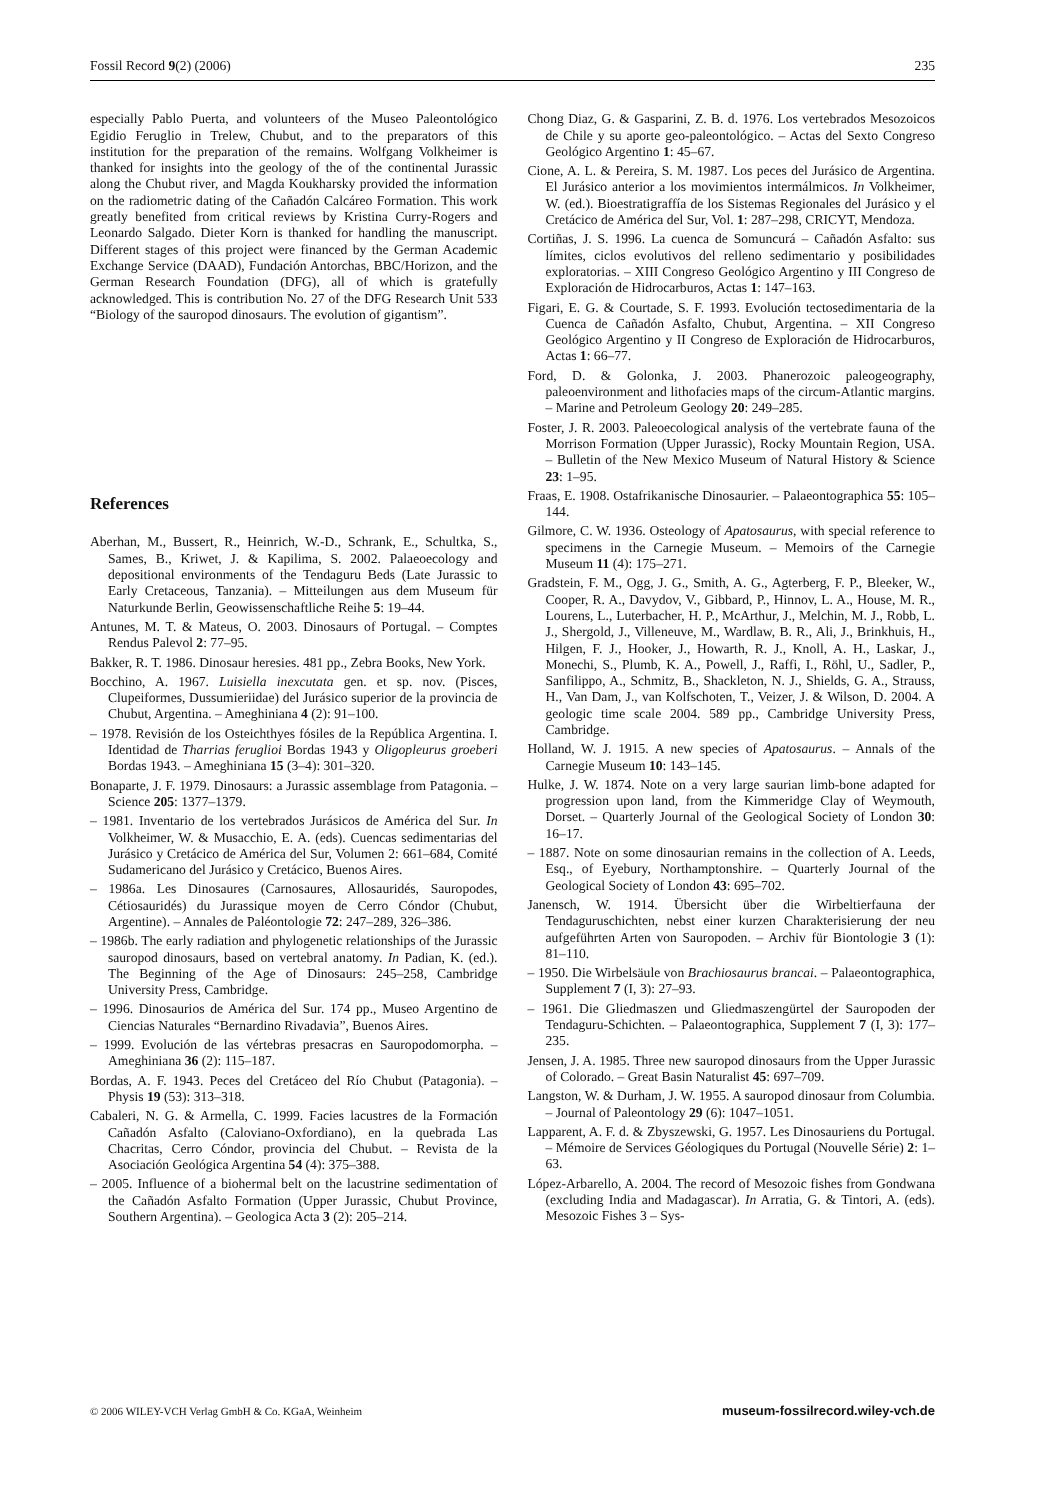Fossil Record 9(2) (2006) 235
especially Pablo Puerta, and volunteers of the Museo Paleontológico Egidio Feruglio in Trelew, Chubut, and to the preparators of this institution for the preparation of the remains. Wolfgang Volkheimer is thanked for insights into the geology of the of the continental Jurassic along the Chubut river, and Magda Koukharsky provided the information on the radiometric dating of the Cañadón Calcáreo Formation. This work greatly benefited from critical reviews by Kristina Curry-Rogers and Leonardo Salgado. Dieter Korn is thanked for handling the manuscript. Different stages of this project were financed by the German Academic Exchange Service (DAAD), Fundación Antorchas, BBC/Horizon, and the German Research Foundation (DFG), all of which is gratefully acknowledged. This is contribution No. 27 of the DFG Research Unit 533 “Biology of the sauropod dinosaurs. The evolution of gigantism”.
References
Aberhan, M., Bussert, R., Heinrich, W.-D., Schrank, E., Schultka, S., Sames, B., Kriwet, J. & Kapilima, S. 2002. Palaeoecology and depositional environments of the Tendaguru Beds (Late Jurassic to Early Cretaceous, Tanzania). – Mitteilungen aus dem Museum für Naturkunde Berlin, Geowissenschaftliche Reihe 5: 19–44.
Antunes, M. T. & Mateus, O. 2003. Dinosaurs of Portugal. – Comptes Rendus Palevol 2: 77–95.
Bakker, R. T. 1986. Dinosaur heresies. 481 pp., Zebra Books, New York.
Bocchino, A. 1967. Luisiella inexcutata gen. et sp. nov. (Pisces, Clupeiformes, Dussumieriidae) del Jurásico superior de la provincia de Chubut, Argentina. – Ameghiniana 4 (2): 91–100.
– 1978. Revisión de los Osteichthyes fósiles de la República Argentina. I. Identidad de Tharrias feruglioi Bordas 1943 y Oligopleurus groeberi Bordas 1943. – Ameghiniana 15 (3–4): 301–320.
Bonaparte, J. F. 1979. Dinosaurs: a Jurassic assemblage from Patagonia. – Science 205: 1377–1379.
– 1981. Inventario de los vertebrados Jurásicos de América del Sur. In Volkheimer, W. & Musacchio, E. A. (eds). Cuencas sedimentarias del Jurásico y Cretácico de América del Sur, Volumen 2: 661–684, Comité Sudamericano del Jurásico y Cretácico, Buenos Aires.
– 1986a. Les Dinosaures (Carnosaures, Allosauridés, Sauropodes, Cétiosauridés) du Jurassique moyen de Cerro Cóndor (Chubut, Argentine). – Annales de Paléontologie 72: 247–289, 326–386.
– 1986b. The early radiation and phylogenetic relationships of the Jurassic sauropod dinosaurs, based on vertebral anatomy. In Padian, K. (ed.). The Beginning of the Age of Dinosaurs: 245–258, Cambridge University Press, Cambridge.
– 1996. Dinosaurios de América del Sur. 174 pp., Museo Argentino de Ciencias Naturales “Bernardino Rivadavia”, Buenos Aires.
– 1999. Evolución de las vértebras presacras en Sauropodomorpha. – Ameghiniana 36 (2): 115–187.
Bordas, A. F. 1943. Peces del Cretáceo del Río Chubut (Patagonia). – Physis 19 (53): 313–318.
Cabaleri, N. G. & Armella, C. 1999. Facies lacustres de la Formación Cañadón Asfalto (Caloviano-Oxfordiano), en la quebrada Las Chacritas, Cerro Cóndor, provincia del Chubut. – Revista de la Asociación Geológica Argentina 54 (4): 375–388.
– 2005. Influence of a biohermal belt on the lacustrine sedimentation of the Cañadón Asfalto Formation (Upper Jurassic, Chubut Province, Southern Argentina). – Geologica Acta 3 (2): 205–214.
Chong Diaz, G. & Gasparini, Z. B. d. 1976. Los vertebrados Mesozoicos de Chile y su aporte geo-paleontológico. – Actas del Sexto Congreso Geológico Argentino 1: 45–67.
Cione, A. L. & Pereira, S. M. 1987. Los peces del Jurásico de Argentina. El Jurásico anterior a los movimientos intermálmicos. In Volkheimer, W. (ed.). Bioestratigraffía de los Sistemas Regionales del Jurásico y el Cretácico de América del Sur, Vol. 1: 287–298, CRICYT, Mendoza.
Cortiñas, J. S. 1996. La cuenca de Somuncurá – Cañadón Asfalto: sus límites, ciclos evolutivos del relleno sedimentario y posibilidades exploratorias. – XIII Congreso Geológico Argentino y III Congreso de Exploración de Hidrocarburos, Actas 1: 147–163.
Figari, E. G. & Courtade, S. F. 1993. Evolución tectosedimentaria de la Cuenca de Cañadón Asfalto, Chubut, Argentina. – XII Congreso Geológico Argentino y II Congreso de Exploración de Hidrocarburos, Actas 1: 66–77.
Ford, D. & Golonka, J. 2003. Phanerozoic paleogeography, paleoenvironment and lithofacies maps of the circum-Atlantic margins. – Marine and Petroleum Geology 20: 249–285.
Foster, J. R. 2003. Paleoecological analysis of the vertebrate fauna of the Morrison Formation (Upper Jurassic), Rocky Mountain Region, USA. – Bulletin of the New Mexico Museum of Natural History & Science 23: 1–95.
Fraas, E. 1908. Ostafrikanische Dinosaurier. – Palaeontographica 55: 105–144.
Gilmore, C. W. 1936. Osteology of Apatosaurus, with special reference to specimens in the Carnegie Museum. – Memoirs of the Carnegie Museum 11 (4): 175–271.
Gradstein, F. M., Ogg, J. G., Smith, A. G., Agterberg, F. P., Bleeker, W., Cooper, R. A., Davydov, V., Gibbard, P., Hinnov, L. A., House, M. R., Lourens, L., Luterbacher, H. P., McArthur, J., Melchin, M. J., Robb, L. J., Shergold, J., Villeneuve, M., Wardlaw, B. R., Ali, J., Brinkhuis, H., Hilgen, F. J., Hooker, J., Howarth, R. J., Knoll, A. H., Laskar, J., Monechi, S., Plumb, K. A., Powell, J., Raffi, I., Röhl, U., Sadler, P., Sanfilippo, A., Schmitz, B., Shackleton, N. J., Shields, G. A., Strauss, H., Van Dam, J., van Kolfschoten, T., Veizer, J. & Wilson, D. 2004. A geologic time scale 2004. 589 pp., Cambridge University Press, Cambridge.
Holland, W. J. 1915. A new species of Apatosaurus. – Annals of the Carnegie Museum 10: 143–145.
Hulke, J. W. 1874. Note on a very large saurian limb-bone adapted for progression upon land, from the Kimmeridge Clay of Weymouth, Dorset. – Quarterly Journal of the Geological Society of London 30: 16–17.
– 1887. Note on some dinosaurian remains in the collection of A. Leeds, Esq., of Eyebury, Northamptonshire. – Quarterly Journal of the Geological Society of London 43: 695–702.
Janensch, W. 1914. Übersicht über die Wirbeltierfauna der Tendaguruschichten, nebst einer kurzen Charakterisierung der neu aufgeführten Arten von Sauropoden. – Archiv für Biontologie 3 (1): 81–110.
– 1950. Die Wirbelsäule von Brachiosaurus brancai. – Palaeontographica, Supplement 7 (I, 3): 27–93.
– 1961. Die Gliedmaszen und Gliedmaszengürtel der Sauropoden der Tendaguru-Schichten. – Palaeontographica, Supplement 7 (I, 3): 177–235.
Jensen, J. A. 1985. Three new sauropod dinosaurs from the Upper Jurassic of Colorado. – Great Basin Naturalist 45: 697–709.
Langston, W. & Durham, J. W. 1955. A sauropod dinosaur from Columbia. – Journal of Paleontology 29 (6): 1047–1051.
Lapparent, A. F. d. & Zbyszewski, G. 1957. Les Dinosauriens du Portugal. – Mémoire de Services Géologiques du Portugal (Nouvelle Série) 2: 1–63.
López-Arbarello, A. 2004. The record of Mesozoic fishes from Gondwana (excluding India and Madagascar). In Arratia, G. & Tintori, A. (eds). Mesozoic Fishes 3 – Sys-
© 2006 WILEY-VCH Verlag GmbH & Co. KGaA, Weinheim museum-fossilrecord.wiley-vch.de